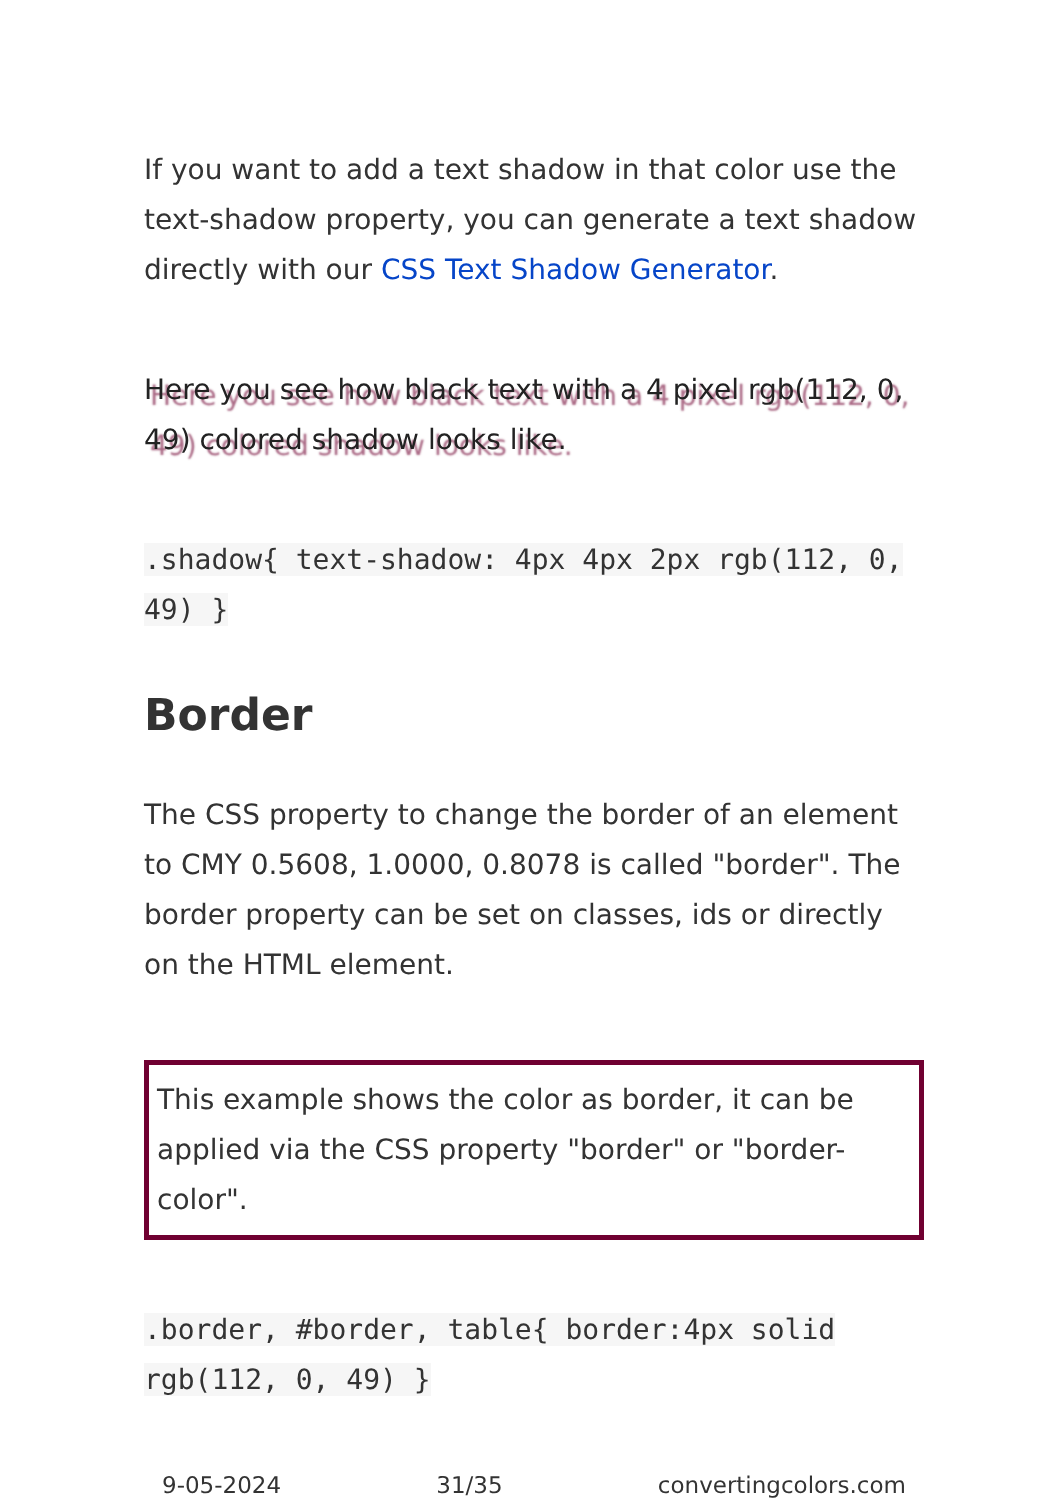If you want to add a text shadow in that color use the text-shadow property, you can generate a text shadow directly with our CSS Text Shadow Generator.
Here you see how black text with a 4 pixel rgb(112, 0, 49) colored shadow looks like.
.shadow{ text-shadow: 4px 4px 2px rgb(112, 0, 49) }
Border
The CSS property to change the border of an element to CMY 0.5608, 1.0000, 0.8078 is called "border". The border property can be set on classes, ids or directly on the HTML element.
This example shows the color as border, it can be applied via the CSS property "border" or "border-color".
.border, #border, table{ border:4px solid rgb(112, 0, 49) }
9-05-2024 31/35 convertingcolors.com